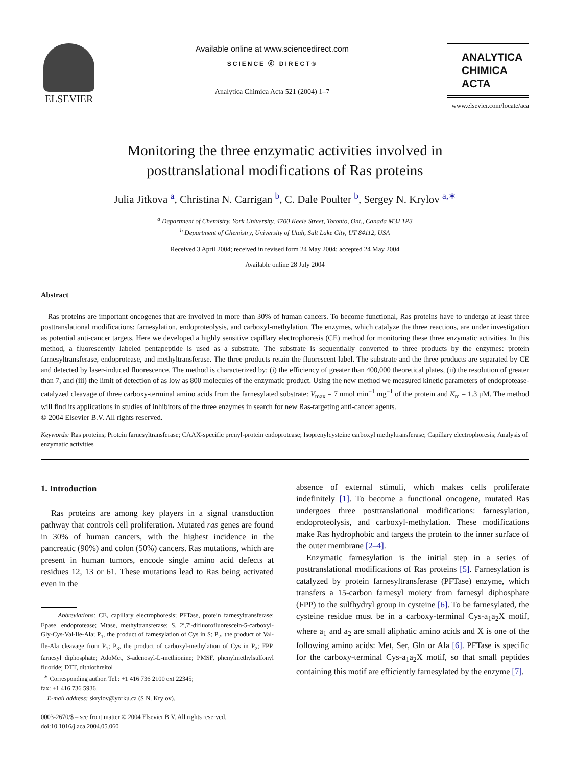ELSEVIER
Available online at www.sciencedirect.com
SCIENCE ⓓ DIRECT®
Analytica Chimica Acta 521 (2004) 1–7
ANALYTICA
CHIMICA
ACTA
www.elsevier.com/locate/aca
Monitoring the three enzymatic activities involved in
posttranslational modifications of Ras proteins
Julia Jitkova <sup>a</sup>, Christina N. Carrigan <sup>b</sup>, C. Dale Poulter <sup>b</sup>, Sergey N. Krylov <sup>a,∗</sup>
<sup>a</sup> Department of Chemistry, York University, 4700 Keele Street, Toronto, Ont., Canada M3J 1P3
<sup>b</sup> Department of Chemistry, University of Utah, Salt Lake City, UT 84112, USA
Received 3 April 2004; received in revised form 24 May 2004; accepted 24 May 2004
Available online 28 July 2004
Abstract
Ras proteins are important oncogenes that are involved in more than 30% of human cancers. To become functional, Ras proteins have to undergo at least three posttranslational modifications: farnesylation, endoproteolysis, and carboxyl-methylation. The enzymes, which catalyze the three reactions, are under investigation as potential anti-cancer targets. Here we developed a highly sensitive capillary electrophoresis (CE) method for monitoring these three enzymatic activities. In this method, a fluorescently labeled pentapeptide is used as a substrate. The substrate is sequentially converted to three products by the enzymes: protein farnesyltransferase, endoprotease, and methyltransferase. The three products retain the fluorescent label. The substrate and the three products are separated by CE and detected by laser-induced fluorescence. The method is characterized by: (i) the efficiency of greater than 400,000 theoretical plates, (ii) the resolution of greater than 7, and (iii) the limit of detection of as low as 800 molecules of the enzymatic product. Using the new method we measured kinetic parameters of endoprotease-catalyzed cleavage of three carboxy-terminal amino acids from the farnesylated substrate: V<sub>max</sub> = 7 nmol min<sup>−1</sup> mg<sup>−1</sup> of the protein and K<sub>m</sub> = 1.3 μM. The method will find its applications in studies of inhibitors of the three enzymes in search for new Ras-targeting anti-cancer agents.
© 2004 Elsevier B.V. All rights reserved.
Keywords: Ras proteins; Protein farnesyltransferase; CAAX-specific prenyl-protein endoprotease; Isoprenylcysteine carboxyl methyltransferase; Capillary electrophoresis; Analysis of enzymatic activities
1. Introduction
Ras proteins are among key players in a signal transduction pathway that controls cell proliferation. Mutated ras genes are found in 30% of human cancers, with the highest incidence in the pancreatic (90%) and colon (50%) cancers. Ras mutations, which are present in human tumors, encode single amino acid defects at residues 12, 13 or 61. These mutations lead to Ras being activated even in the
Abbreviations: CE, capillary electrophoresis; PFTase, protein farnesyltransferase; Epase, endoprotease; Mtase, methyltransferase; S, 2′,7′-difluorofluorescein-5-carboxyl-Gly-Cys-Val-Ile-Ala; P<sub>1</sub>, the product of farnesylation of Cys in S; P<sub>2</sub>, the product of Val-Ile-Ala cleavage from P<sub>1</sub>; P<sub>3</sub>, the product of carboxyl-methylation of Cys in P<sub>2</sub>; FPP, farnesyl diphosphate; AdoMet, S-adenosyl-L-methionine; PMSF, phenylmethylsulfonyl fluoride; DTT, dithiothreitol
<sup>∗</sup> Corresponding author. Tel.: +1 416 736 2100 ext 22345;
fax: +1 416 736 5936.
E-mail address: skrylov@yorku.ca (S.N. Krylov).
0003-2670/$ – see front matter © 2004 Elsevier B.V. All rights reserved.
doi:10.1016/j.aca.2004.05.060
absence of external stimuli, which makes cells proliferate indefinitely [1]. To become a functional oncogene, mutated Ras undergoes three posttranslational modifications: farnesylation, endoproteolysis, and carboxyl-methylation. These modifications make Ras hydrophobic and targets the protein to the inner surface of the outer membrane [2–4].
Enzymatic farnesylation is the initial step in a series of posttranslational modifications of Ras proteins [5]. Farnesylation is catalyzed by protein farnesyltransferase (PFTase) enzyme, which transfers a 15-carbon farnesyl moiety from farnesyl diphosphate (FPP) to the sulfhydryl group in cysteine [6]. To be farnesylated, the cysteine residue must be in a carboxy-terminal Cys-a<sub>1</sub>a<sub>2</sub>X motif, where a<sub>1</sub> and a<sub>2</sub> are small aliphatic amino acids and X is one of the following amino acids: Met, Ser, Gln or Ala [6]. PFTase is specific for the carboxy-terminal Cys-a<sub>1</sub>a<sub>2</sub>X motif, so that small peptides containing this motif are efficiently farnesylated by the enzyme [7].